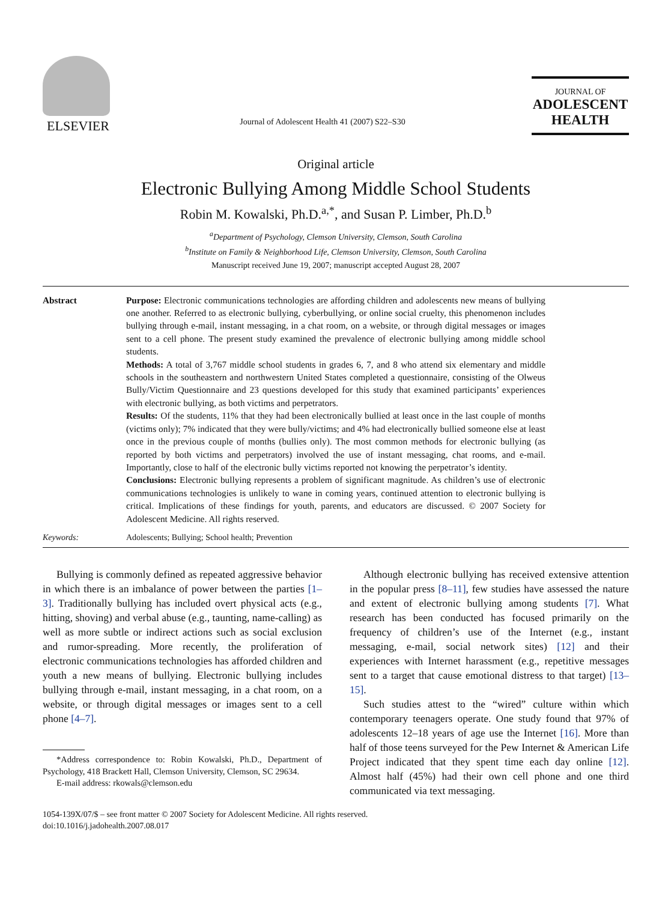ELSEVIER
Journal of Adolescent Health 41 (2007) S22–S30
JOURNAL OF
ADOLESCENT
HEALTH
Original article
Electronic Bullying Among Middle School Students
Robin M. Kowalski, Ph.D.<sup>a,*</sup>, and Susan P. Limber, Ph.D.<sup>b</sup>
<sup>a</sup> Department of Psychology, Clemson University, Clemson, South Carolina
<sup>b</sup> Institute on Family & Neighborhood Life, Clemson University, Clemson, South Carolina
Manuscript received June 19, 2007; manuscript accepted August 28, 2007
Abstract Purpose: Electronic communications technologies are affording children and adolescents new means of bullying one another. Referred to as electronic bullying, cyberbullying, or online social cruelty, this phenomenon includes bullying through e-mail, instant messaging, in a chat room, on a website, or through digital messages or images sent to a cell phone. The present study examined the prevalence of electronic bullying among middle school students.
Methods: A total of 3,767 middle school students in grades 6, 7, and 8 who attend six elementary and middle schools in the southeastern and northwestern United States completed a questionnaire, consisting of the Olweus Bully/Victim Questionnaire and 23 questions developed for this study that examined participants’ experiences with electronic bullying, as both victims and perpetrators.
Results: Of the students, 11% that they had been electronically bullied at least once in the last couple of months (victims only); 7% indicated that they were bully/victims; and 4% had electronically bullied someone else at least once in the previous couple of months (bullies only). The most common methods for electronic bullying (as reported by both victims and perpetrators) involved the use of instant messaging, chat rooms, and e-mail. Importantly, close to half of the electronic bully victims reported not knowing the perpetrator’s identity.
Conclusions: Electronic bullying represents a problem of significant magnitude. As children’s use of electronic communications technologies is unlikely to wane in coming years, continued attention to electronic bullying is critical. Implications of these findings for youth, parents, and educators are discussed. © 2007 Society for Adolescent Medicine. All rights reserved.
Keywords: Adolescents; Bullying; School health; Prevention
Bullying is commonly defined as repeated aggressive behavior in which there is an imbalance of power between the parties [1–3]. Traditionally bullying has included overt physical acts (e.g., hitting, shoving) and verbal abuse (e.g., taunting, name-calling) as well as more subtle or indirect actions such as social exclusion and rumor-spreading. More recently, the proliferation of electronic communications technologies has afforded children and youth a new means of bullying. Electronic bullying includes bullying through e-mail, instant messaging, in a chat room, on a website, or through digital messages or images sent to a cell phone [4–7].
*Address correspondence to: Robin Kowalski, Ph.D., Department of Psychology, 418 Brackett Hall, Clemson University, Clemson, SC 29634.
E-mail address: rkowals@clemson.edu
Although electronic bullying has received extensive attention in the popular press [8–11], few studies have assessed the nature and extent of electronic bullying among students [7]. What research has been conducted has focused primarily on the frequency of children’s use of the Internet (e.g., instant messaging, e-mail, social network sites) [12] and their experiences with Internet harassment (e.g., repetitive messages sent to a target that cause emotional distress to that target) [13–15].
Such studies attest to the “wired” culture within which contemporary teenagers operate. One study found that 97% of adolescents 12–18 years of age use the Internet [16]. More than half of those teens surveyed for the Pew Internet & American Life Project indicated that they spent time each day online [12]. Almost half (45%) had their own cell phone and one third communicated via text messaging.
1054-139X/07/$ – see front matter © 2007 Society for Adolescent Medicine. All rights reserved.
doi:10.1016/j.jadohealth.2007.08.017